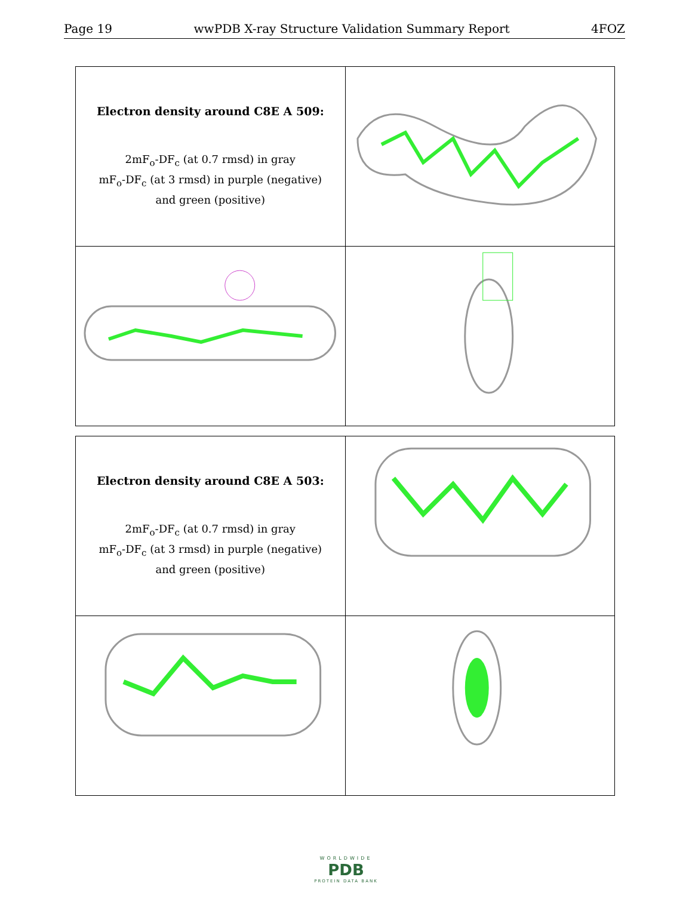Page 19 wwPDB X-ray Structure Validation Summary Report 4FOZ
| Electron density around C8E A 509: 2mF<sub>o</sub>-DF<sub>c</sub> (at 0.7 rmsd) in gray mF<sub>o</sub>-DF<sub>c</sub> (at 3 rmsd) in purple (negative) and green (positive) | |
| Electron density around C8E A 503: 2mF<sub>o</sub>-DF<sub>c</sub> (at 0.7 rmsd) in gray mF<sub>o</sub>-DF<sub>c</sub> (at 3 rmsd) in purple (negative) and green (positive) | |
WORLDWIDE
PDB
PROTEIN DATA BANK